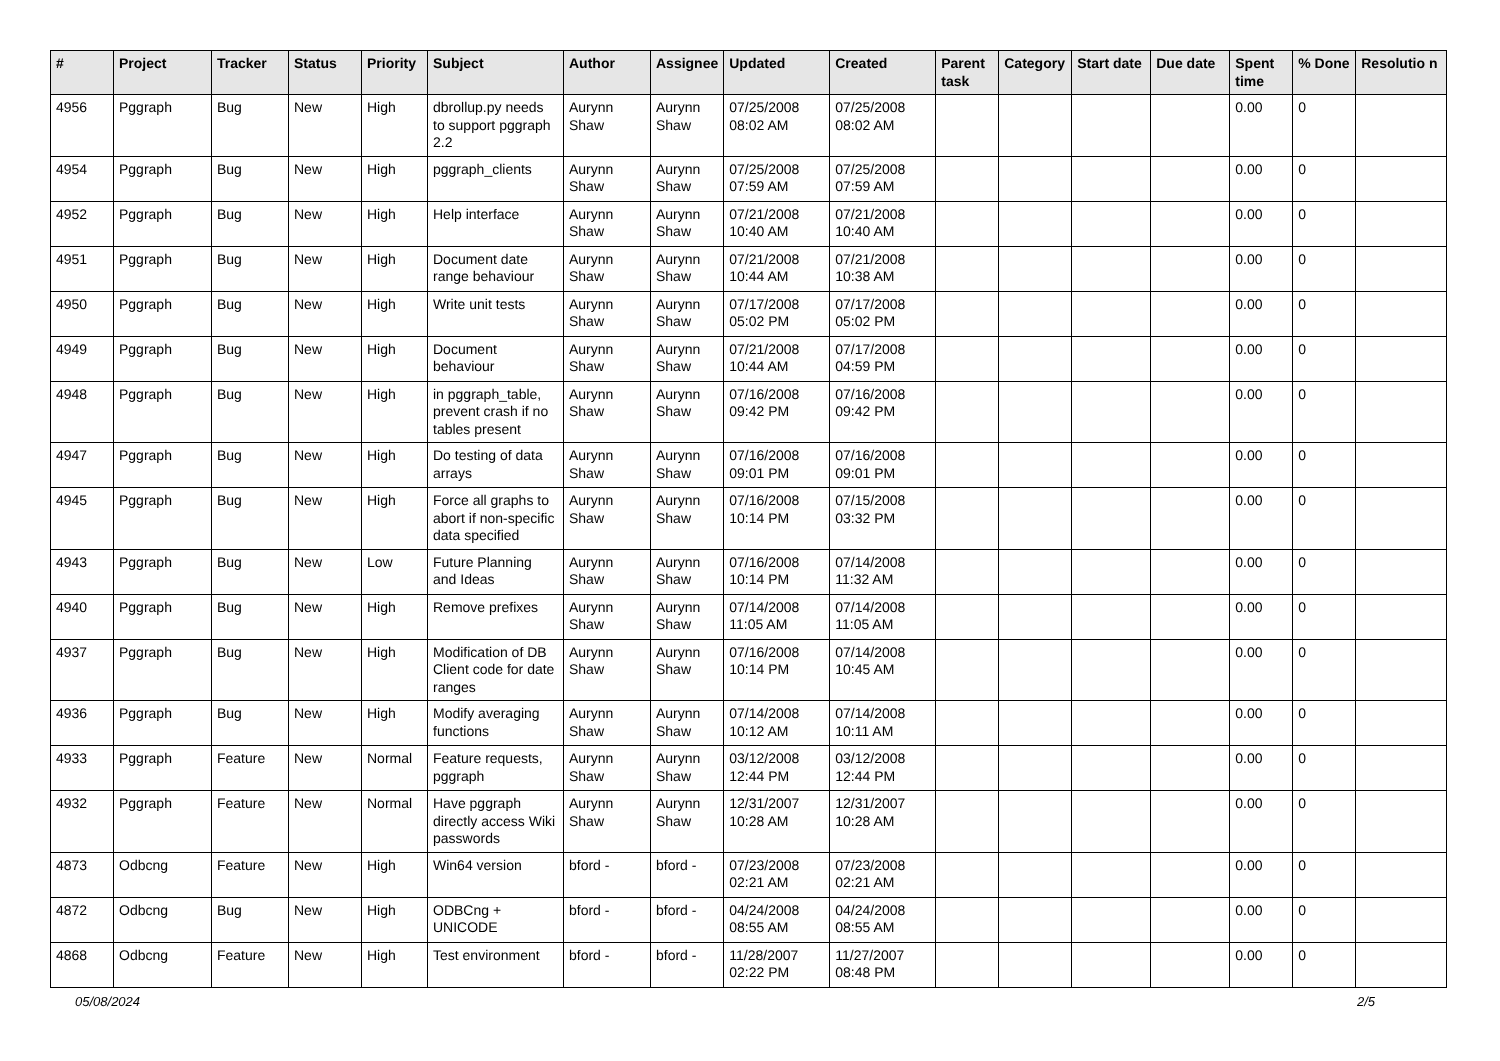| # | Project | Tracker | Status | Priority | Subject | Author | Assignee | Updated | Created | Parent task | Category | Start date | Due date | Spent time | % Done | Resolutio n |
| --- | --- | --- | --- | --- | --- | --- | --- | --- | --- | --- | --- | --- | --- | --- | --- | --- |
| 4956 | Pggraph | Bug | New | High | dbrollup.py needs to support pggraph 2.2 | Aurynn Shaw | Aurynn Shaw | 07/25/2008 08:02 AM | 07/25/2008 08:02 AM | | | | | 0.00 | 0 | |
| 4954 | Pggraph | Bug | New | High | pggraph_clients | Aurynn Shaw | Aurynn Shaw | 07/25/2008 07:59 AM | 07/25/2008 07:59 AM | | | | | 0.00 | 0 | |
| 4952 | Pggraph | Bug | New | High | Help interface | Aurynn Shaw | Aurynn Shaw | 07/21/2008 10:40 AM | 07/21/2008 10:40 AM | | | | | 0.00 | 0 | |
| 4951 | Pggraph | Bug | New | High | Document date range behaviour | Aurynn Shaw | Aurynn Shaw | 07/21/2008 10:44 AM | 07/21/2008 10:38 AM | | | | | 0.00 | 0 | |
| 4950 | Pggraph | Bug | New | High | Write unit tests | Aurynn Shaw | Aurynn Shaw | 07/17/2008 05:02 PM | 07/17/2008 05:02 PM | | | | | 0.00 | 0 | |
| 4949 | Pggraph | Bug | New | High | Document behaviour | Aurynn Shaw | Aurynn Shaw | 07/21/2008 10:44 AM | 07/17/2008 04:59 PM | | | | | 0.00 | 0 | |
| 4948 | Pggraph | Bug | New | High | in pggraph_table, prevent crash if no tables present | Aurynn Shaw | Aurynn Shaw | 07/16/2008 09:42 PM | 07/16/2008 09:42 PM | | | | | 0.00 | 0 | |
| 4947 | Pggraph | Bug | New | High | Do testing of data arrays | Aurynn Shaw | Aurynn Shaw | 07/16/2008 09:01 PM | 07/16/2008 09:01 PM | | | | | 0.00 | 0 | |
| 4945 | Pggraph | Bug | New | High | Force all graphs to abort if non-specific data specified | Aurynn Shaw | Aurynn Shaw | 07/16/2008 10:14 PM | 07/15/2008 03:32 PM | | | | | 0.00 | 0 | |
| 4943 | Pggraph | Bug | New | Low | Future Planning and Ideas | Aurynn Shaw | Aurynn Shaw | 07/16/2008 10:14 PM | 07/14/2008 11:32 AM | | | | | 0.00 | 0 | |
| 4940 | Pggraph | Bug | New | High | Remove prefixes | Aurynn Shaw | Aurynn Shaw | 07/14/2008 11:05 AM | 07/14/2008 11:05 AM | | | | | 0.00 | 0 | |
| 4937 | Pggraph | Bug | New | High | Modification of DB Client code for date ranges | Aurynn Shaw | Aurynn Shaw | 07/16/2008 10:14 PM | 07/14/2008 10:45 AM | | | | | 0.00 | 0 | |
| 4936 | Pggraph | Bug | New | High | Modify averaging functions | Aurynn Shaw | Aurynn Shaw | 07/14/2008 10:12 AM | 07/14/2008 10:11 AM | | | | | 0.00 | 0 | |
| 4933 | Pggraph | Feature | New | Normal | Feature requests, pggraph | Aurynn Shaw | Aurynn Shaw | 03/12/2008 12:44 PM | 03/12/2008 12:44 PM | | | | | 0.00 | 0 | |
| 4932 | Pggraph | Feature | New | Normal | Have pggraph directly access Wiki passwords | Aurynn Shaw | Aurynn Shaw | 12/31/2007 10:28 AM | 12/31/2007 10:28 AM | | | | | 0.00 | 0 | |
| 4873 | Odbcng | Feature | New | High | Win64 version | bford - | bford - | 07/23/2008 02:21 AM | 07/23/2008 02:21 AM | | | | | 0.00 | 0 | |
| 4872 | Odbcng | Bug | New | High | ODBCng + UNICODE | bford - | bford - | 04/24/2008 08:55 AM | 04/24/2008 08:55 AM | | | | | 0.00 | 0 | |
| 4868 | Odbcng | Feature | New | High | Test environment | bford - | bford - | 11/28/2007 02:22 PM | 11/27/2007 08:48 PM | | | | | 0.00 | 0 | |
05/08/2024 2/5